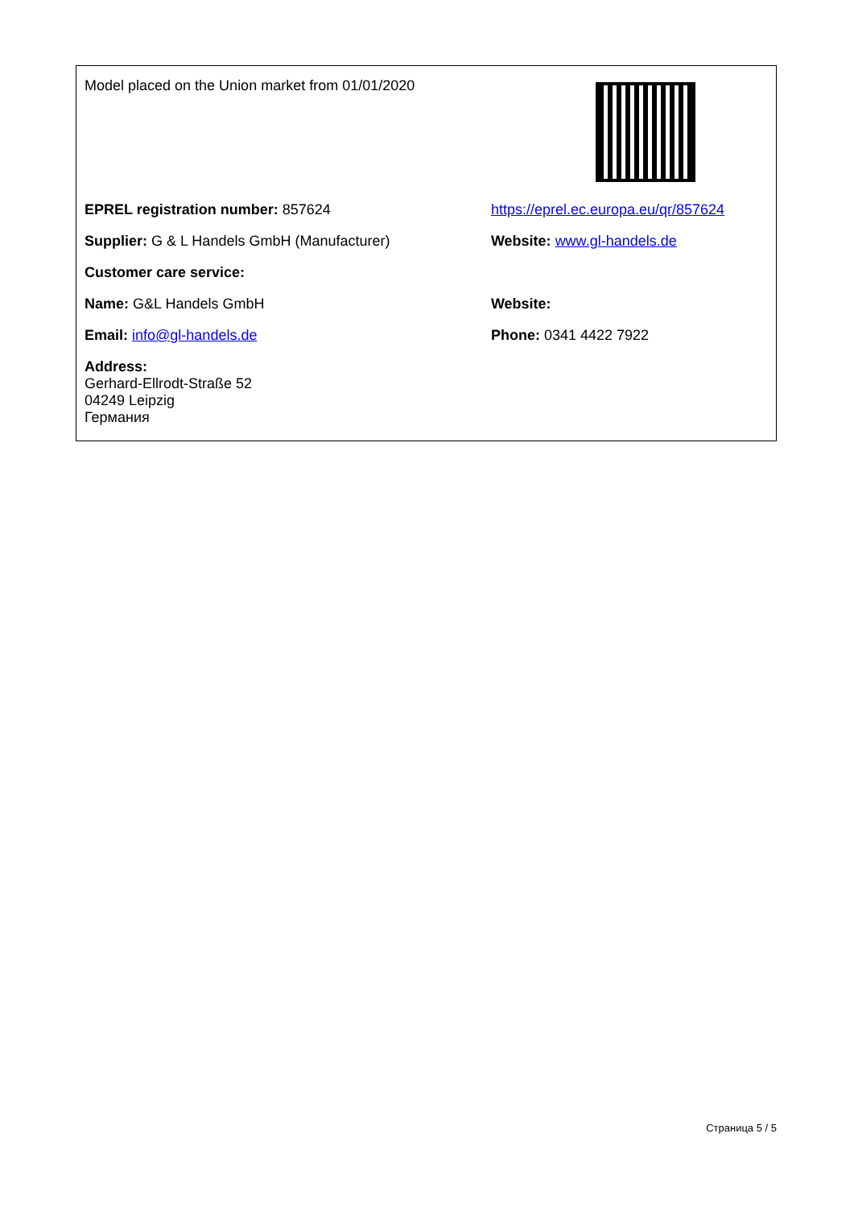| Model placed on the Union market from 01/01/2020 | |
| EPREL registration number: 857624 | https://eprel.ec.europa.eu/qr/857624 |
| Supplier: G & L Handels GmbH (Manufacturer) | Website: www.gl-handels.de |
| Customer care service: | |
| Name: G&L Handels GmbH | Website: |
| Email: info@gl-handels.de | Phone: 0341 4422 7922 |
| Address: Gerhard-Ellrodt-Straße 52 04249 Leipzig Германия | |
Страница 5 / 5